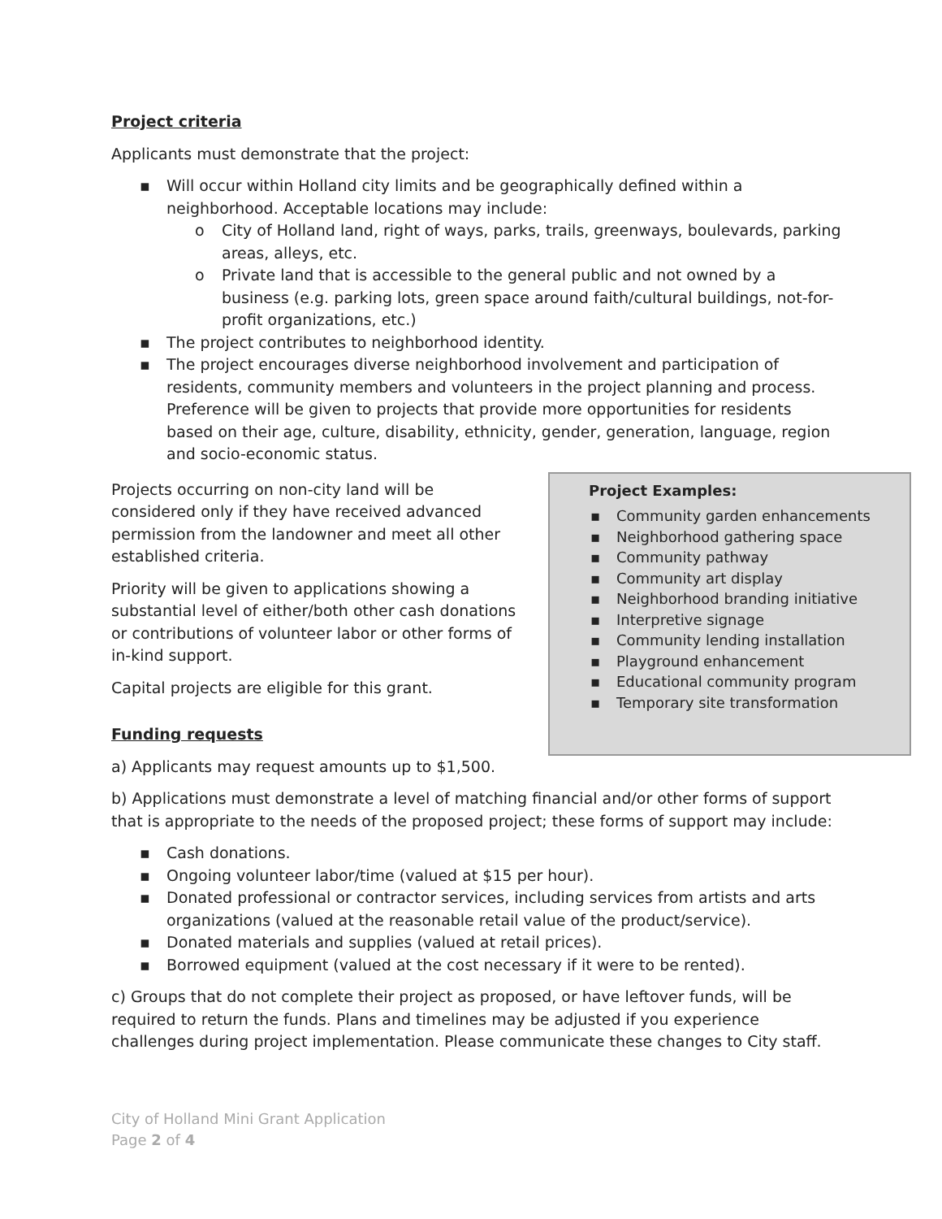Project criteria
Applicants must demonstrate that the project:
▪ Will occur within Holland city limits and be geographically defined within a neighborhood. Acceptable locations may include:
o City of Holland land, right of ways, parks, trails, greenways, boulevards, parking areas, alleys, etc.
o Private land that is accessible to the general public and not owned by a business (e.g. parking lots, green space around faith/cultural buildings, not-for-profit organizations, etc.)
▪ The project contributes to neighborhood identity.
▪ The project encourages diverse neighborhood involvement and participation of residents, community members and volunteers in the project planning and process. Preference will be given to projects that provide more opportunities for residents based on their age, culture, disability, ethnicity, gender, generation, language, region and socio-economic status.
Projects occurring on non-city land will be considered only if they have received advanced permission from the landowner and meet all other established criteria.
Priority will be given to applications showing a substantial level of either/both other cash donations or contributions of volunteer labor or other forms of in-kind support.
Capital projects are eligible for this grant.
Funding requests
Project Examples:
▪ Community garden enhancements
▪ Neighborhood gathering space
▪ Community pathway
▪ Community art display
▪ Neighborhood branding initiative
▪ Interpretive signage
▪ Community lending installation
▪ Playground enhancement
▪ Educational community program
▪ Temporary site transformation
a) Applicants may request amounts up to $1,500.
b) Applications must demonstrate a level of matching financial and/or other forms of support that is appropriate to the needs of the proposed project; these forms of support may include:
▪ Cash donations.
▪ Ongoing volunteer labor/time (valued at $15 per hour).
▪ Donated professional or contractor services, including services from artists and arts organizations (valued at the reasonable retail value of the product/service).
▪ Donated materials and supplies (valued at retail prices).
▪ Borrowed equipment (valued at the cost necessary if it were to be rented).
c) Groups that do not complete their project as proposed, or have leftover funds, will be required to return the funds. Plans and timelines may be adjusted if you experience challenges during project implementation. Please communicate these changes to City staff.
City of Holland Mini Grant Application
Page 2 of 4